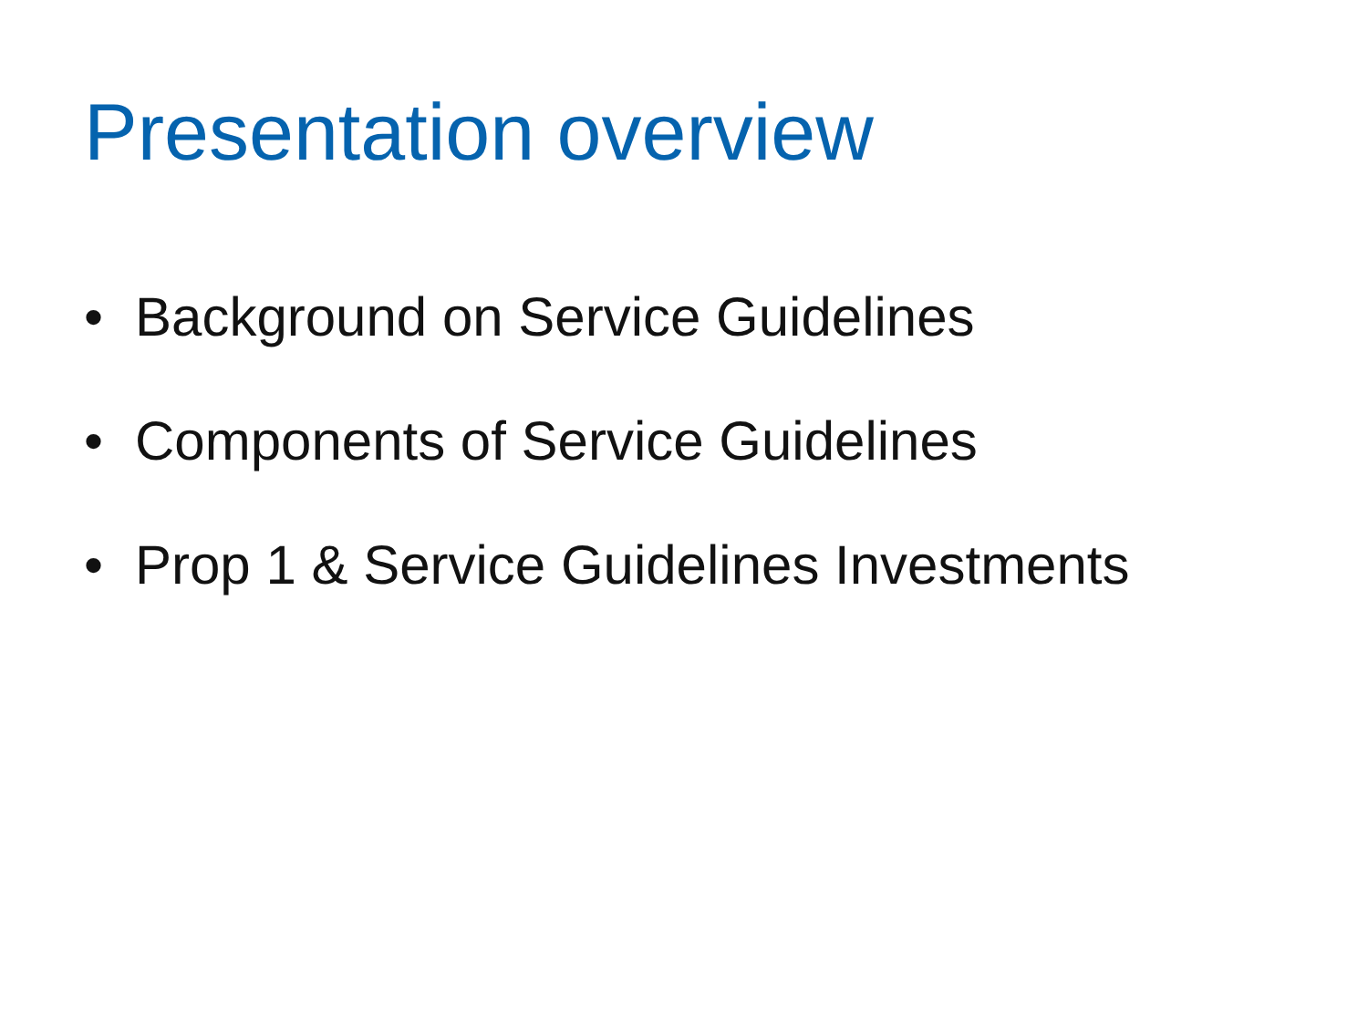Presentation overview
• Background on Service Guidelines
• Components of Service Guidelines
• Prop 1 & Service Guidelines Investments